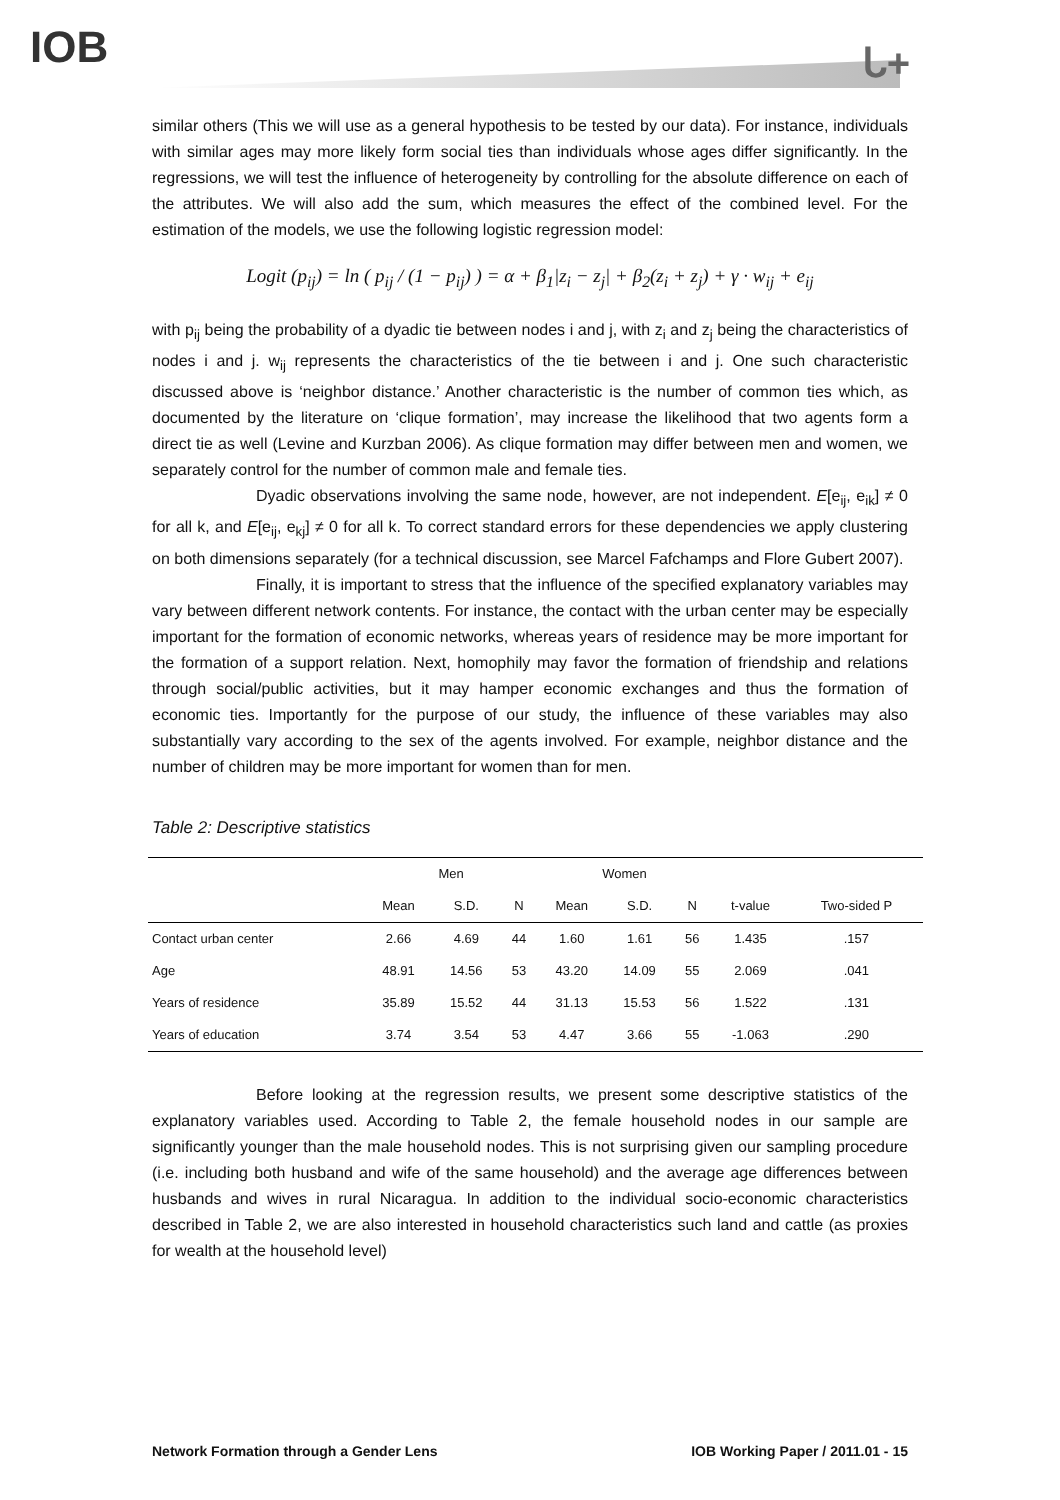IOB ᒐ+
similar others (This we will use as a general hypothesis to be tested by our data). For instance, individuals with similar ages may more likely form social ties than individuals whose ages differ significantly. In the regressions, we will test the influence of heterogeneity by controlling for the absolute difference on each of the attributes. We will also add the sum, which measures the effect of the combined level. For the estimation of the models, we use the following logistic regression model:
Logit (p<sub>ij</sub>) = ln ( p<sub>ij</sub> / (1 − p<sub>ij</sub>) ) = α + β<sub>1</sub>|z<sub>i</sub> − z<sub>j</sub>| + β<sub>2</sub>(z<sub>i</sub> + z<sub>j</sub>) + γ · w<sub>ij</sub> + e<sub>ij</sub>
with p<sub>ij</sub> being the probability of a dyadic tie between nodes i and j, with z<sub>i</sub> and z<sub>j</sub> being the characteristics of nodes i and j. w<sub>ij</sub> represents the characteristics of the tie between i and j. One such characteristic discussed above is ‘neighbor distance.’ Another characteristic is the number of common ties which, as documented by the literature on ‘clique formation’, may increase the likelihood that two agents form a direct tie as well (Levine and Kurzban 2006). As clique formation may differ between men and women, we separately control for the number of common male and female ties.
Dyadic observations involving the same node, however, are not independent. E[e<sub>ij</sub>, e<sub>ik</sub>] ≠ 0 for all k, and E[e<sub>ij</sub>, e<sub>kj</sub>] ≠ 0 for all k. To correct standard errors for these dependencies we apply clustering on both dimensions separately (for a technical discussion, see Marcel Fafchamps and Flore Gubert 2007).
Finally, it is important to stress that the influence of the specified explanatory variables may vary between different network contents. For instance, the contact with the urban center may be especially important for the formation of economic networks, whereas years of residence may be more important for the formation of a support relation. Next, homophily may favor the formation of friendship and relations through social/public activities, but it may hamper economic exchanges and thus the formation of economic ties. Importantly for the purpose of our study, the influence of these variables may also substantially vary according to the sex of the agents involved. For example, neighbor distance and the number of children may be more important for women than for men.
Table 2: Descriptive statistics
| | Men | | | Women | | | | |
| --- | --- | --- | --- | --- | --- | --- | --- | --- |
| | Mean | S.D. | N | Mean | S.D. | N | t-value | Two-sided P |
| Contact urban center | 2.66 | 4.69 | 44 | 1.60 | 1.61 | 56 | 1.435 | .157 |
| Age | 48.91 | 14.56 | 53 | 43.20 | 14.09 | 55 | 2.069 | .041 |
| Years of residence | 35.89 | 15.52 | 44 | 31.13 | 15.53 | 56 | 1.522 | .131 |
| Years of education | 3.74 | 3.54 | 53 | 4.47 | 3.66 | 55 | -1.063 | .290 |
Before looking at the regression results, we present some descriptive statistics of the explanatory variables used. According to Table 2, the female household nodes in our sample are significantly younger than the male household nodes. This is not surprising given our sampling procedure (i.e. including both husband and wife of the same household) and the average age differences between husbands and wives in rural Nicaragua. In addition to the individual socio-economic characteristics described in Table 2, we are also interested in household characteristics such land and cattle (as proxies for wealth at the household level)
Network Formation through a Gender Lens IOB Working Paper / 2011.01 - 15